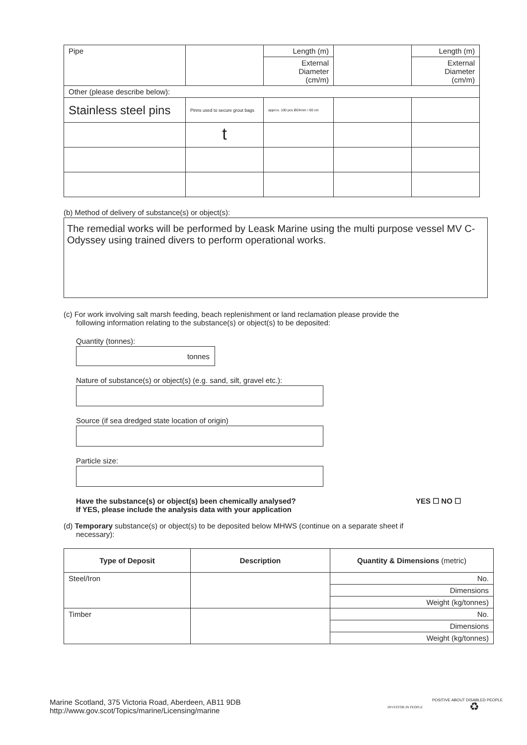| Pipe | | Length (m) | | Length (m) |
| | | External Diameter (cm/m) | | External Diameter (cm/m) |
| Other (please describe below): | | | | |
| Stainless steel pins | Pinns used to secure grout bags | approx. 100 pcs Ø24mm / 60 cm | | |
| | t | | | |
(b) Method of delivery of substance(s) or object(s):
The remedial works will be performed by Leask Marine using the multi purpose vessel MV C-Odyssey using trained divers to perform operational works.
(c) For work involving salt marsh feeding, beach replenishment or land reclamation please provide the
following information relating to the substance(s) or object(s) to be deposited:
Quantity (tonnes):
tonnes
Nature of substance(s) or object(s) (e.g. sand, silt, gravel etc.):
Source (if sea dredged state location of origin)
Particle size:
Have the substance(s) or object(s) been chemically analysed?
If YES, please include the analysis data with your application YES ☐ NO ☐
(d) Temporary substance(s) or object(s) to be deposited below MHWS (continue on a separate sheet if
necessary):
| Type of Deposit | Description | Quantity & Dimensions (metric) |
| --- | --- | --- |
| Steel/Iron | | No. |
| | | Dimensions |
| | | Weight (kg/tonnes) |
| Timber | | No. |
| | | Dimensions |
| | | Weight (kg/tonnes) |
Marine Scotland, 375 Victoria Road, Aberdeen, AB11 9DB
http://www.gov.scot/Topics/marine/Licensing/marine
INVESTOR IN PEOPLE
POSITIVE ABOUT DISABLED PEOPLE
♻